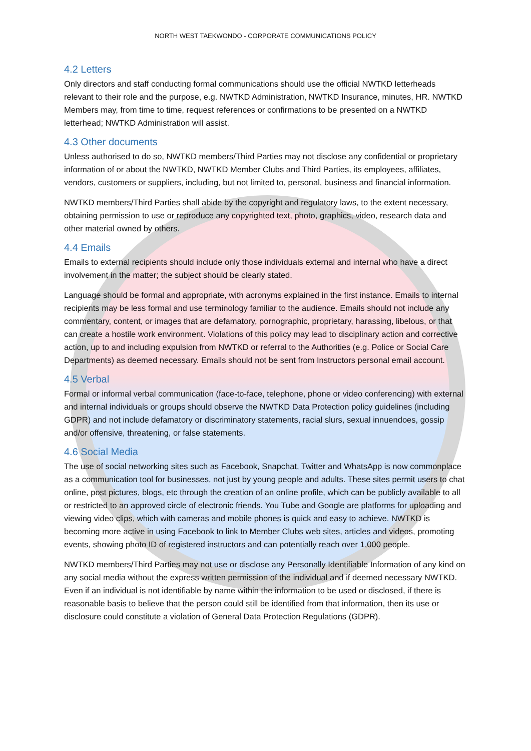NORTH WEST TAEKWONDO - CORPORATE COMMUNICATIONS POLICY
4.2 Letters
Only directors and staff conducting formal communications should use the official NWTKD letterheads relevant to their role and the purpose, e.g. NWTKD Administration, NWTKD Insurance, minutes, HR. NWTKD Members may, from time to time, request references or confirmations to be presented on a NWTKD letterhead; NWTKD Administration will assist.
4.3 Other documents
Unless authorised to do so, NWTKD members/Third Parties may not disclose any confidential or proprietary information of or about the NWTKD, NWTKD Member Clubs and Third Parties, its employees, affiliates, vendors, customers or suppliers, including, but not limited to, personal, business and financial information.
NWTKD members/Third Parties shall abide by the copyright and regulatory laws, to the extent necessary, obtaining permission to use or reproduce any copyrighted text, photo, graphics, video, research data and other material owned by others.
4.4 Emails
Emails to external recipients should include only those individuals external and internal who have a direct involvement in the matter; the subject should be clearly stated.
Language should be formal and appropriate, with acronyms explained in the first instance. Emails to internal recipients may be less formal and use terminology familiar to the audience. Emails should not include any commentary, content, or images that are defamatory, pornographic, proprietary, harassing, libelous, or that can create a hostile work environment. Violations of this policy may lead to disciplinary action and corrective action, up to and including expulsion from NWTKD or referral to the Authorities (e.g. Police or Social Care Departments) as deemed necessary. Emails should not be sent from Instructors personal email account.
4.5 Verbal
Formal or informal verbal communication (face-to-face, telephone, phone or video conferencing) with external and internal individuals or groups should observe the NWTKD Data Protection policy guidelines (including GDPR) and not include defamatory or discriminatory statements, racial slurs, sexual innuendoes, gossip and/or offensive, threatening, or false statements.
4.6 Social Media
The use of social networking sites such as Facebook, Snapchat, Twitter and WhatsApp is now commonplace as a communication tool for businesses, not just by young people and adults. These sites permit users to chat online, post pictures, blogs, etc through the creation of an online profile, which can be publicly available to all or restricted to an approved circle of electronic friends. You Tube and Google are platforms for uploading and viewing video clips, which with cameras and mobile phones is quick and easy to achieve. NWTKD is becoming more active in using Facebook to link to Member Clubs web sites, articles and videos, promoting events, showing photo ID of registered instructors and can potentially reach over 1,000 people.
NWTKD members/Third Parties may not use or disclose any Personally Identifiable Information of any kind on any social media without the express written permission of the individual and if deemed necessary NWTKD. Even if an individual is not identifiable by name within the information to be used or disclosed, if there is reasonable basis to believe that the person could still be identified from that information, then its use or disclosure could constitute a violation of General Data Protection Regulations (GDPR).